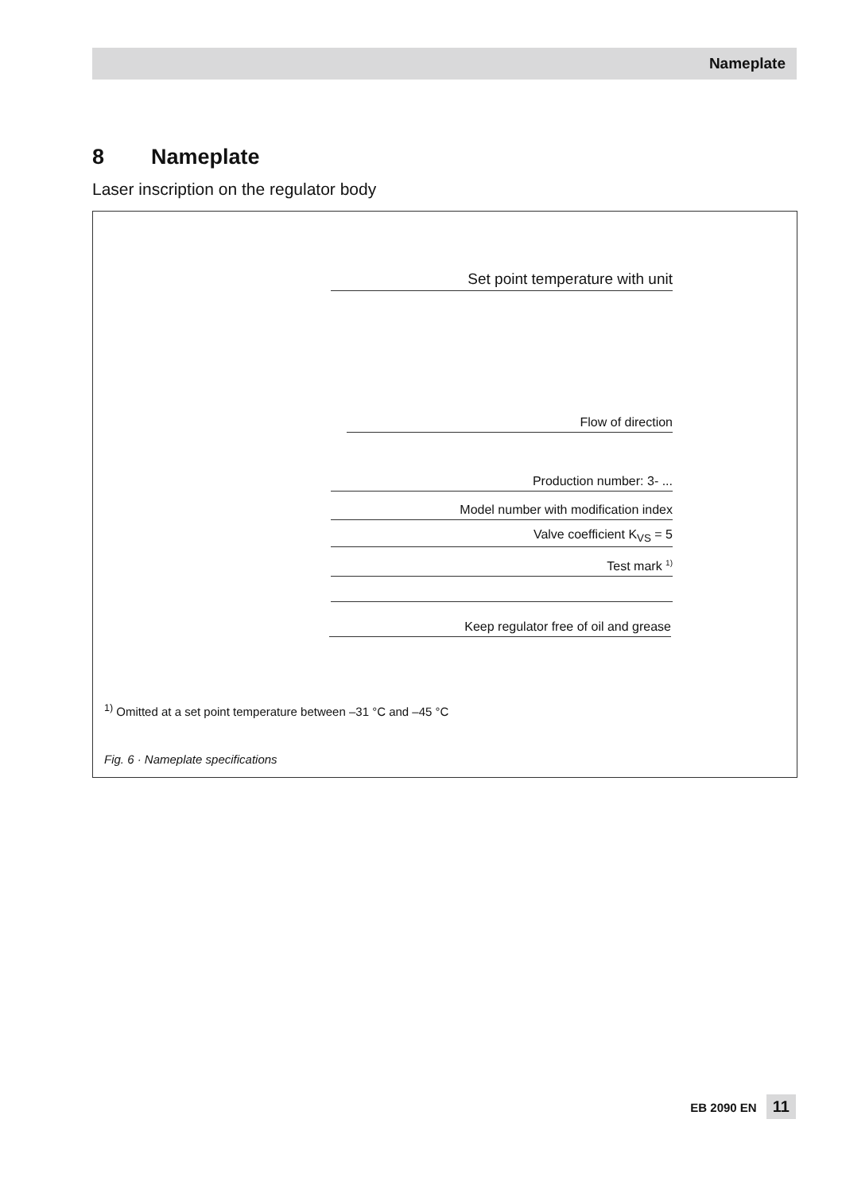Nameplate
8 Nameplate
Laser inscription on the regulator body
Set point temperature with unit
Flow of direction
Production number: 3- ...
Model number with modification index
Valve coefficient K<sub>VS</sub> = 5
Test mark <sup>1)</sup>
Keep regulator free of oil and grease
<sup>1)</sup> Omitted at a set point temperature between –31 °C and –45 °C
Fig. 6 · Nameplate specifications
EB 2090 EN 11